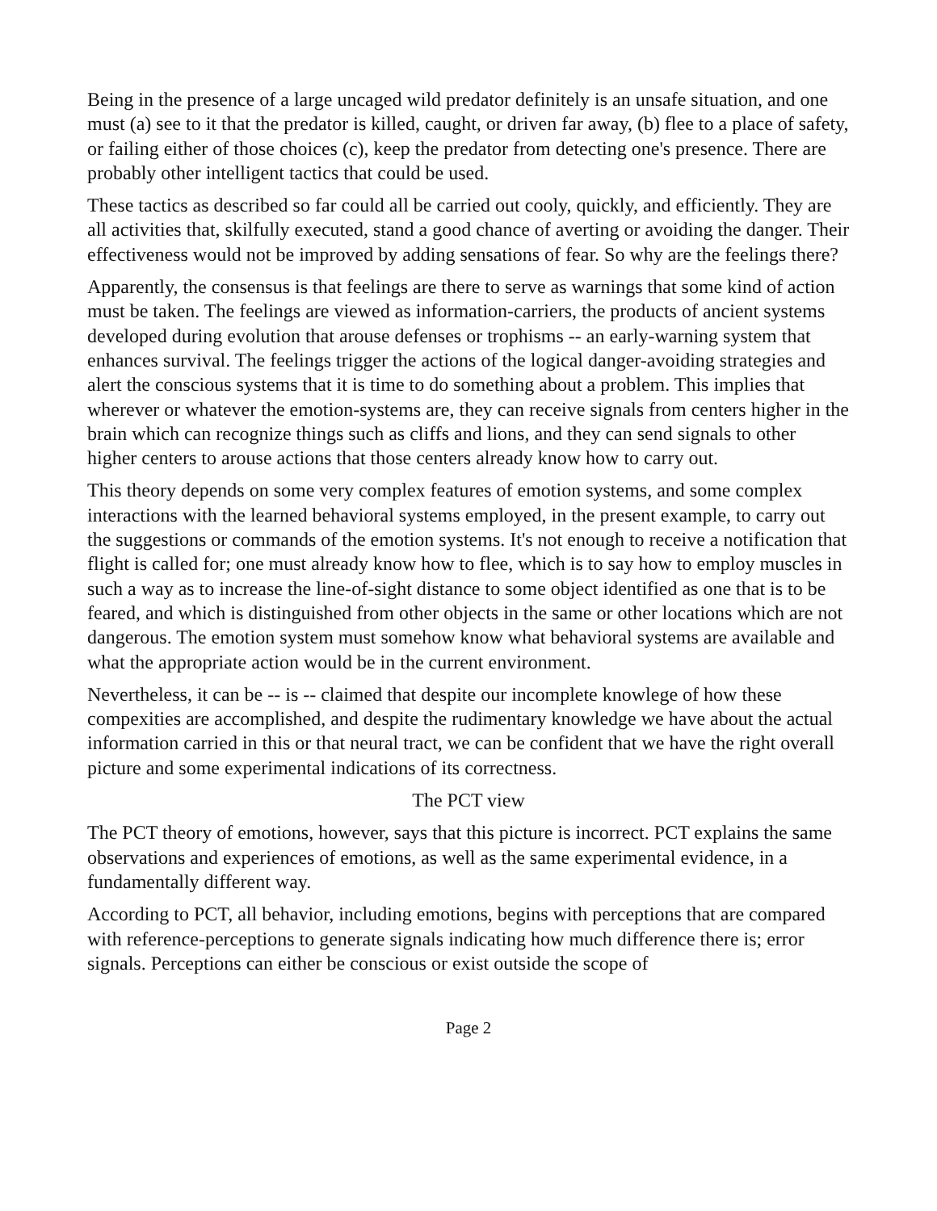Being in the presence of a large uncaged wild predator definitely is an unsafe situation, and one must (a) see to it that the predator is killed, caught, or driven far away, (b) flee to a place of safety, or failing either of those choices (c), keep the predator from detecting one's presence. There are probably other intelligent tactics that could be used.
These tactics as described so far could all be carried out cooly, quickly, and efficiently. They are all activities that, skilfully executed, stand a good chance of averting or avoiding the danger. Their effectiveness would not be improved by adding sensations of fear. So why are the feelings there?
Apparently, the consensus is that feelings are there to serve as warnings that some kind of action must be taken. The feelings are viewed as information-carriers, the products of ancient systems developed during evolution that arouse defenses or trophisms -- an early-warning system that enhances survival. The feelings trigger the actions of the logical danger-avoiding strategies and alert the conscious systems that it is time to do something about a problem. This implies that wherever or whatever the emotion-systems are, they can receive signals from centers higher in the brain which can recognize things such as cliffs and lions, and they can send signals to other higher centers to arouse actions that those centers already know how to carry out.
This theory depends on some very complex features of emotion systems, and some complex interactions with the learned behavioral systems employed, in the present example, to carry out the suggestions or commands of the emotion systems. It's not enough to receive a notification that flight is called for; one must already know how to flee, which is to say how to employ muscles in such a way as to increase the line-of-sight distance to some object identified as one that is to be feared, and which is distinguished from other objects in the same or other locations which are not dangerous. The emotion system must somehow know what behavioral systems are available and what the appropriate action would be in the current environment.
Nevertheless, it can be -- is -- claimed that despite our incomplete knowlege of how these compexities are accomplished, and despite the rudimentary knowledge we have about the actual information carried in this or that neural tract, we can be confident that we have the right overall picture and some experimental indications of its correctness.
The PCT view
The PCT theory of emotions, however, says that this picture is incorrect. PCT explains the same observations and experiences of emotions, as well as the same experimental evidence, in a fundamentally different way.
According to PCT, all behavior, including emotions, begins with perceptions that are compared with reference-perceptions to generate signals indicating how much difference there is; error signals. Perceptions can either be conscious or exist outside the scope of
Page 2